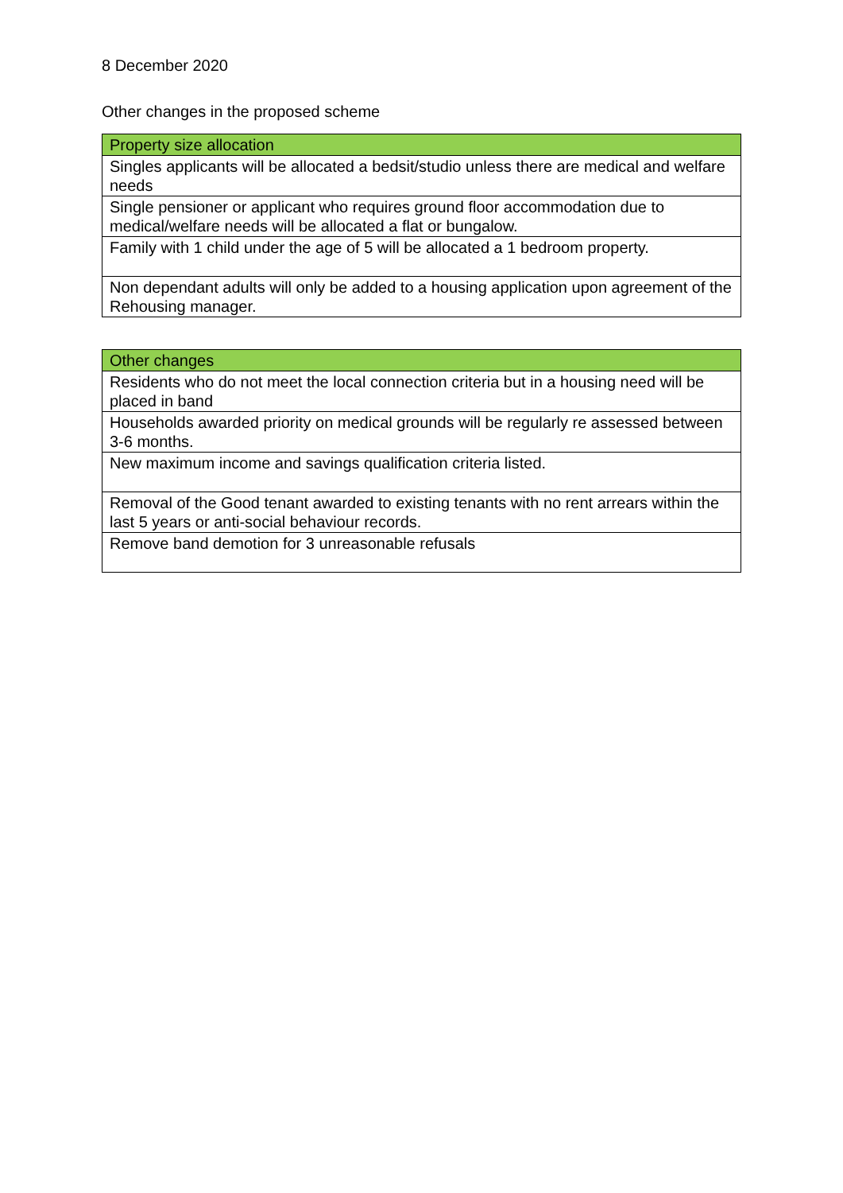8 December 2020
Other changes in the proposed scheme
| Property size allocation |
| --- |
| Singles applicants will be allocated a bedsit/studio unless there are medical and welfare needs |
| Single pensioner or applicant who requires ground floor accommodation due to medical/welfare needs will be allocated a flat or bungalow. |
| Family with 1 child under the age of 5 will be allocated a 1 bedroom property. |
| Non dependant adults will only be added to a housing application upon agreement of the Rehousing manager. |
| Other changes |
| --- |
| Residents who do not meet the local connection criteria but in a housing need will be placed in band |
| Households awarded priority on medical grounds will be regularly re assessed between 3-6 months. |
| New maximum income and savings qualification criteria listed. |
| Removal of the Good tenant awarded to existing tenants with no rent arrears within the last 5 years or anti-social behaviour records. |
| Remove band demotion for 3 unreasonable refusals |